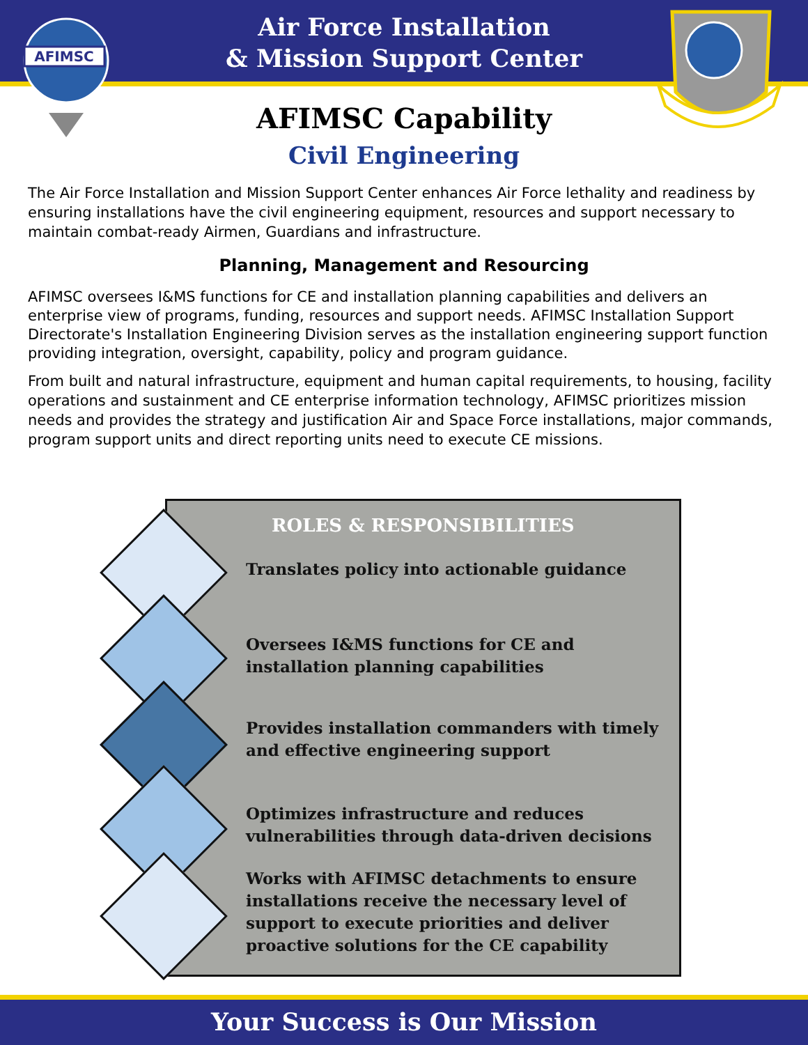Air Force Installation
& Mission Support Center
AFIMSC
AFIMSC Capability
Civil Engineering
The Air Force Installation and Mission Support Center enhances Air Force lethality and readiness by ensuring installations have the civil engineering equipment, resources and support necessary to maintain combat-ready Airmen, Guardians and infrastructure.
Planning, Management and Resourcing
AFIMSC oversees I&MS functions for CE and installation planning capabilities and delivers an enterprise view of programs, funding, resources and support needs. AFIMSC Installation Support Directorate's Installation Engineering Division serves as the installation engineering support function providing integration, oversight, capability, policy and program guidance.
From built and natural infrastructure, equipment and human capital requirements, to housing, facility operations and sustainment and CE enterprise information technology, AFIMSC prioritizes mission needs and provides the strategy and justification Air and Space Force installations, major commands, program support units and direct reporting units need to execute CE missions.
ROLES & RESPONSIBILITIES
Translates policy into actionable guidance
Oversees I&MS functions for CE and
installation planning capabilities
Provides installation commanders with timely
and effective engineering support
Optimizes infrastructure and reduces
vulnerabilities through data-driven decisions
Works with AFIMSC detachments to ensure
installations receive the necessary level of
support to execute priorities and deliver
proactive solutions for the CE capability
Your Success is Our Mission